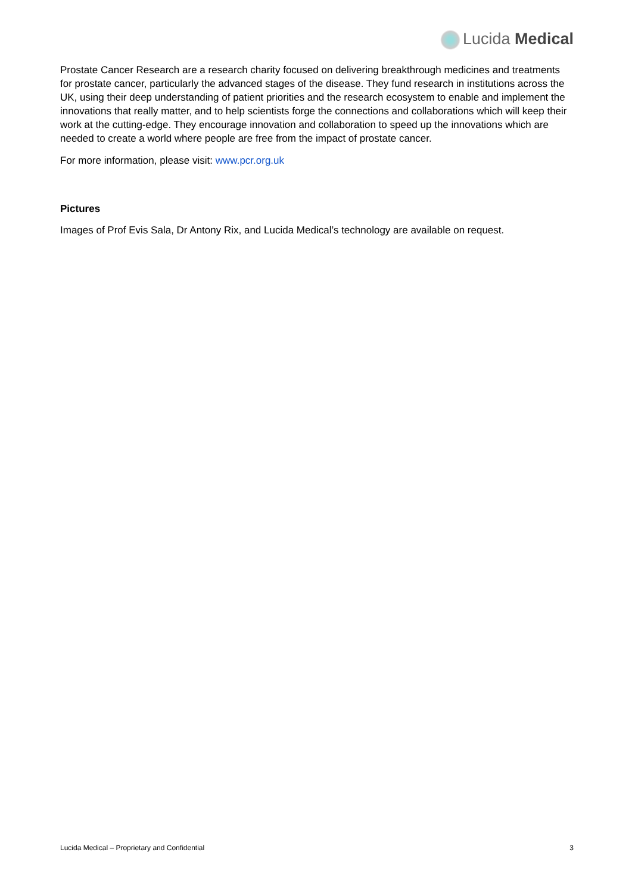Lucida Medical
Prostate Cancer Research are a research charity focused on delivering breakthrough medicines and treatments for prostate cancer, particularly the advanced stages of the disease. They fund research in institutions across the UK, using their deep understanding of patient priorities and the research ecosystem to enable and implement the innovations that really matter, and to help scientists forge the connections and collaborations which will keep their work at the cutting-edge. They encourage innovation and collaboration to speed up the innovations which are needed to create a world where people are free from the impact of prostate cancer.
For more information, please visit: www.pcr.org.uk
Pictures
Images of Prof Evis Sala, Dr Antony Rix, and Lucida Medical’s technology are available on request.
Lucida Medical – Proprietary and Confidential 3